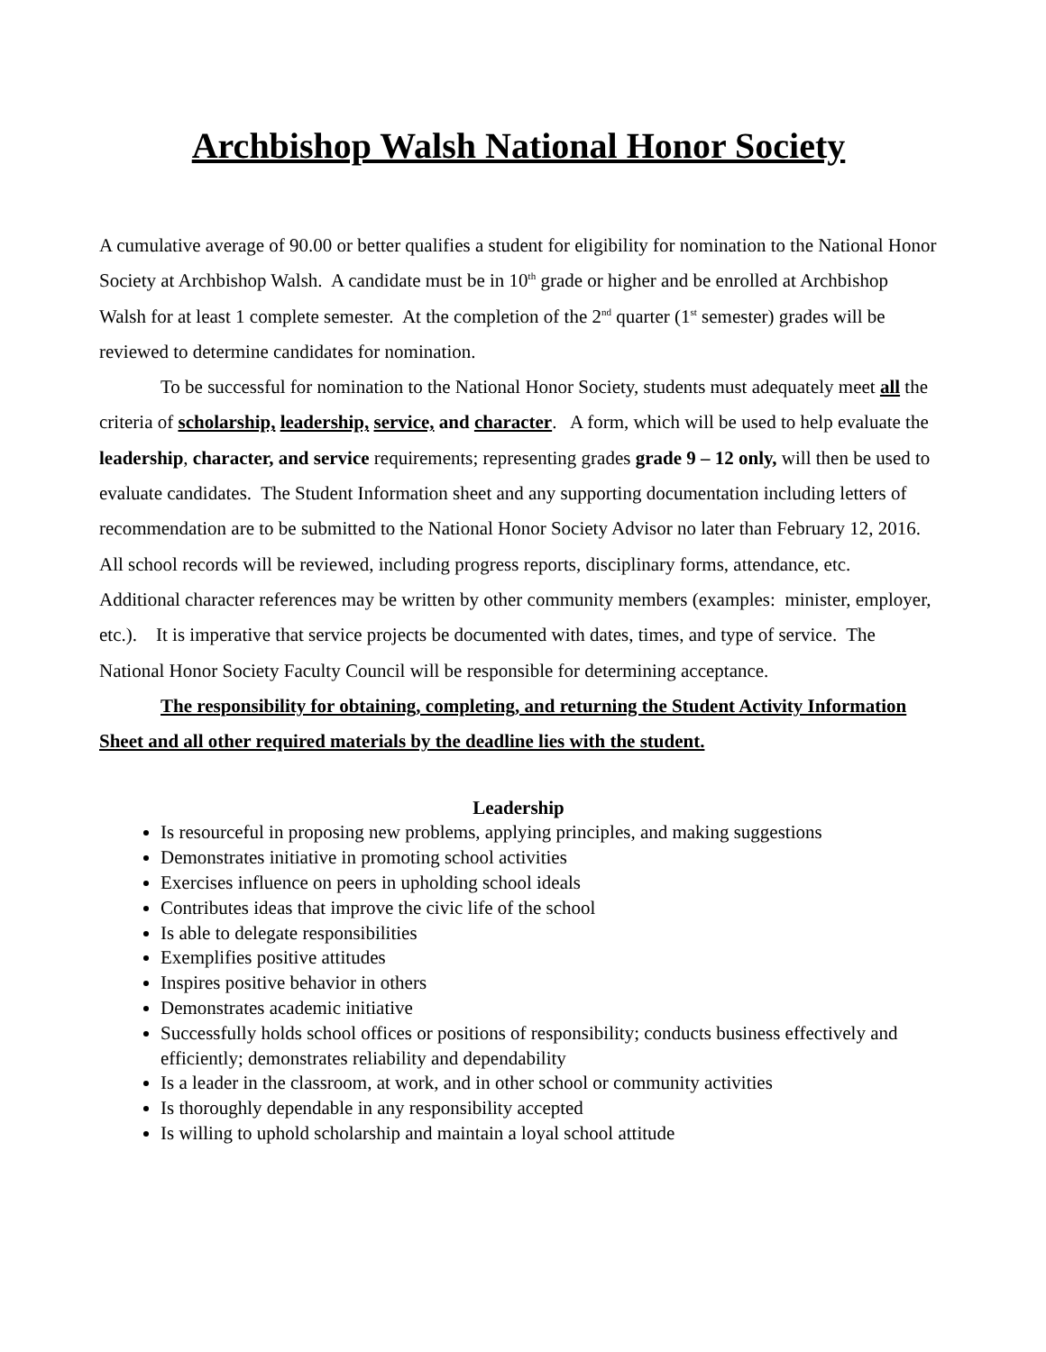Archbishop Walsh National Honor Society
A cumulative average of 90.00 or better qualifies a student for eligibility for nomination to the National Honor Society at Archbishop Walsh. A candidate must be in 10<sup>th</sup> grade or higher and be enrolled at Archbishop Walsh for at least 1 complete semester. At the completion of the 2<sup>nd</sup> quarter (1<sup>st</sup> semester) grades will be reviewed to determine candidates for nomination.
To be successful for nomination to the National Honor Society, students must adequately meet all the criteria of scholarship, leadership, service, and character. A form, which will be used to help evaluate the leadership, character, and service requirements; representing grades grade 9 – 12 only, will then be used to evaluate candidates. The Student Information sheet and any supporting documentation including letters of recommendation are to be submitted to the National Honor Society Advisor no later than February 12, 2016. All school records will be reviewed, including progress reports, disciplinary forms, attendance, etc. Additional character references may be written by other community members (examples: minister, employer, etc.). It is imperative that service projects be documented with dates, times, and type of service. The National Honor Society Faculty Council will be responsible for determining acceptance.
The responsibility for obtaining, completing, and returning the Student Activity Information Sheet and all other required materials by the deadline lies with the student.
Leadership
Is resourceful in proposing new problems, applying principles, and making suggestions
Demonstrates initiative in promoting school activities
Exercises influence on peers in upholding school ideals
Contributes ideas that improve the civic life of the school
Is able to delegate responsibilities
Exemplifies positive attitudes
Inspires positive behavior in others
Demonstrates academic initiative
Successfully holds school offices or positions of responsibility; conducts business effectively and efficiently; demonstrates reliability and dependability
Is a leader in the classroom, at work, and in other school or community activities
Is thoroughly dependable in any responsibility accepted
Is willing to uphold scholarship and maintain a loyal school attitude